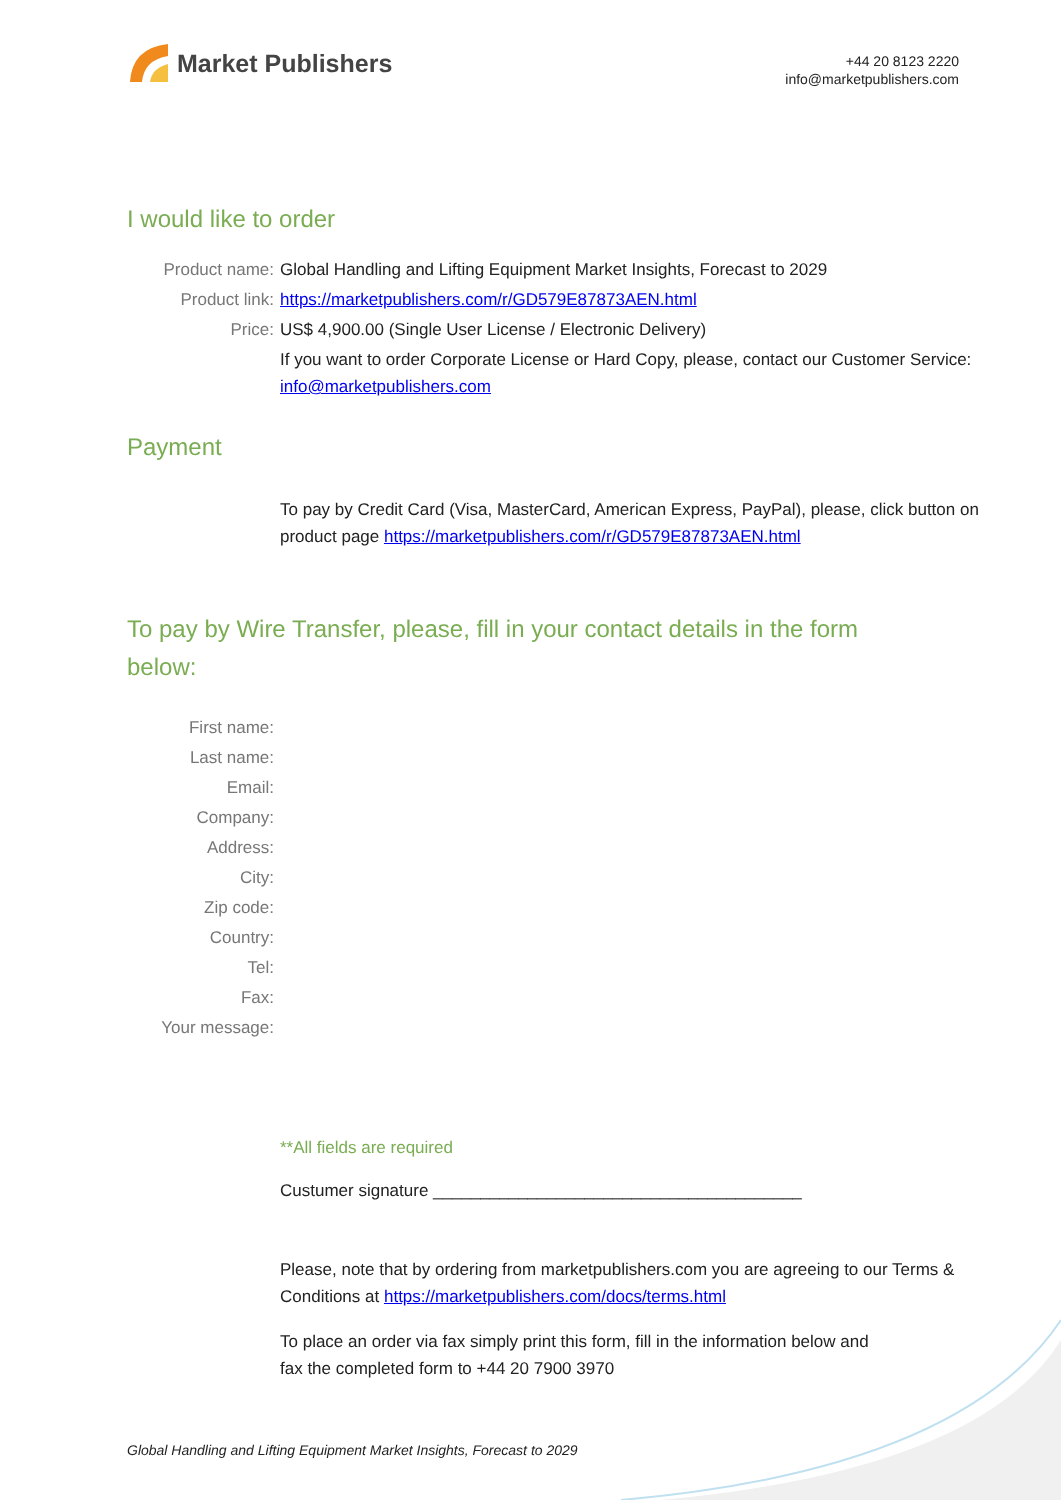Market Publishers
+44 20 8123 2220
info@marketpublishers.com
I would like to order
Product name: Global Handling and Lifting Equipment Market Insights, Forecast to 2029
Product link: https://marketpublishers.com/r/GD579E87873AEN.html
Price: US$ 4,900.00 (Single User License / Electronic Delivery)
If you want to order Corporate License or Hard Copy, please, contact our Customer Service:
info@marketpublishers.com
Payment
To pay by Credit Card (Visa, MasterCard, American Express, PayPal), please, click button on product page https://marketpublishers.com/r/GD579E87873AEN.html
To pay by Wire Transfer, please, fill in your contact details in the form below:
First name:
Last name:
Email:
Company:
Address:
City:
Zip code:
Country:
Tel:
Fax:
Your message:
**All fields are required
Custumer signature _______________________________________
Please, note that by ordering from marketpublishers.com you are agreeing to our Terms & Conditions at https://marketpublishers.com/docs/terms.html
To place an order via fax simply print this form, fill in the information below and fax the completed form to +44 20 7900 3970
Global Handling and Lifting Equipment Market Insights, Forecast to 2029